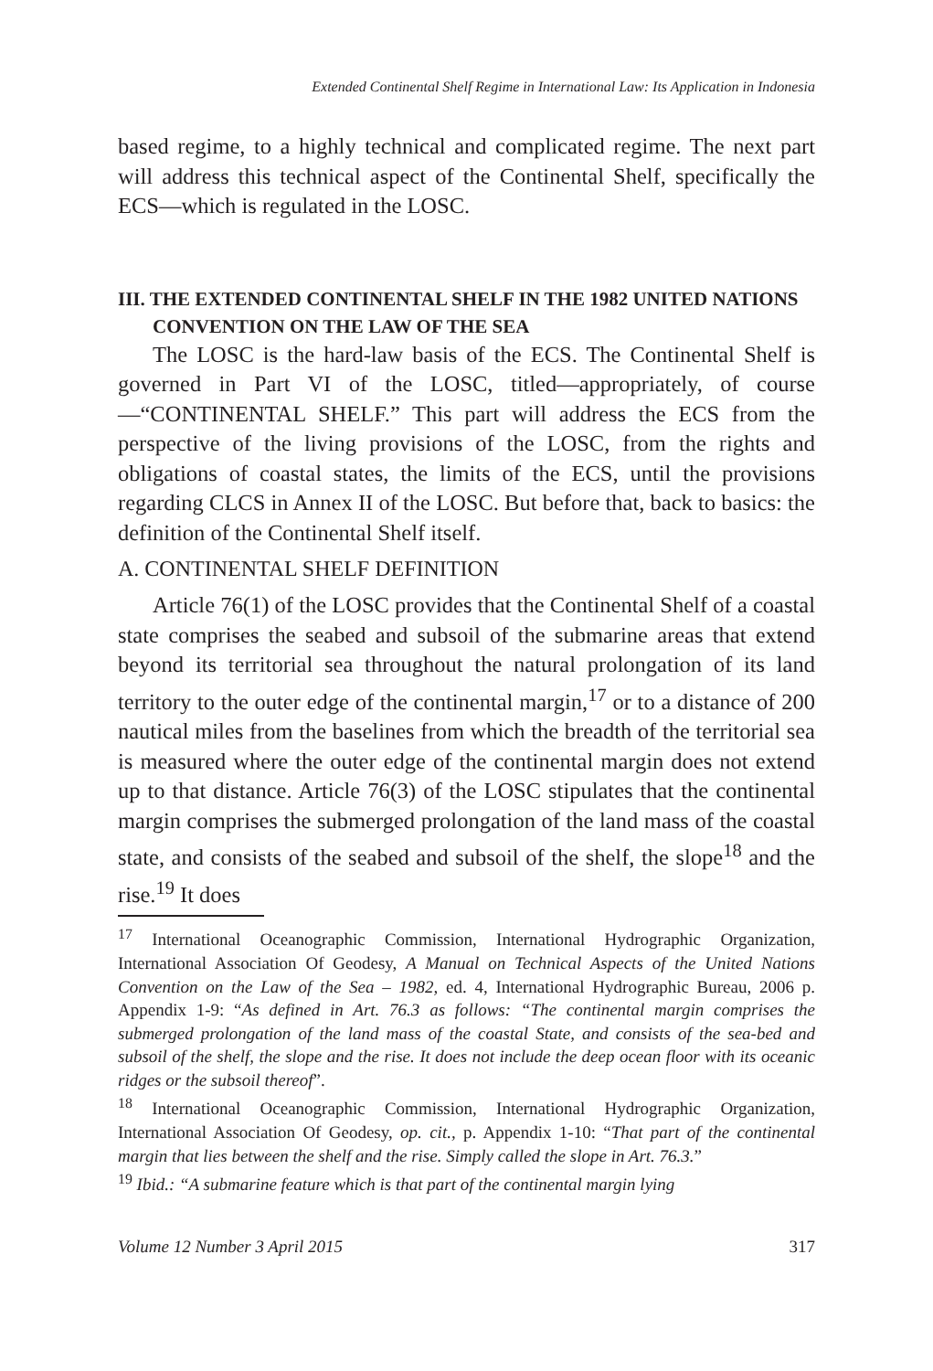Extended Continental Shelf Regime in International Law: Its Application in Indonesia
based regime, to a highly technical and complicated regime. The next part will address this technical aspect of the Continental Shelf, specifically the ECS—which is regulated in the LOSC.
III. THE EXTENDED CONTINENTAL SHELF IN THE 1982 UNITED NATIONS CONVENTION ON THE LAW OF THE SEA
The LOSC is the hard-law basis of the ECS. The Continental Shelf is governed in Part VI of the LOSC, titled—appropriately, of course—“CONTINENTAL SHELF.” This part will address the ECS from the perspective of the living provisions of the LOSC, from the rights and obligations of coastal states, the limits of the ECS, until the provisions regarding CLCS in Annex II of the LOSC. But before that, back to basics: the definition of the Continental Shelf itself.
A. CONTINENTAL SHELF DEFINITION
Article 76(1) of the LOSC provides that the Continental Shelf of a coastal state comprises the seabed and subsoil of the submarine areas that extend beyond its territorial sea throughout the natural prolongation of its land territory to the outer edge of the continental margin,<sup>17</sup> or to a distance of 200 nautical miles from the baselines from which the breadth of the territorial sea is measured where the outer edge of the continental margin does not extend up to that distance. Article 76(3) of the LOSC stipulates that the continental margin comprises the submerged prolongation of the land mass of the coastal state, and consists of the seabed and subsoil of the shelf, the slope<sup>18</sup> and the rise.<sup>19</sup> It does
<sup>17</sup> International Oceanographic Commission, International Hydrographic Organization, International Association Of Geodesy, A Manual on Technical Aspects of the United Nations Convention on the Law of the Sea – 1982, ed. 4, International Hydrographic Bureau, 2006 p. Appendix 1-9: “As defined in Art. 76.3 as follows: “The continental margin comprises the submerged prolongation of the land mass of the coastal State, and consists of the sea-bed and subsoil of the shelf, the slope and the rise. It does not include the deep ocean floor with its oceanic ridges or the subsoil thereof”.
<sup>18</sup> International Oceanographic Commission, International Hydrographic Organization, International Association Of Geodesy, op. cit., p. Appendix 1-10: “That part of the continental margin that lies between the shelf and the rise. Simply called the slope in Art. 76.3.”
<sup>19</sup> Ibid.: “A submarine feature which is that part of the continental margin lying
Volume 12 Number 3 April 2015 317